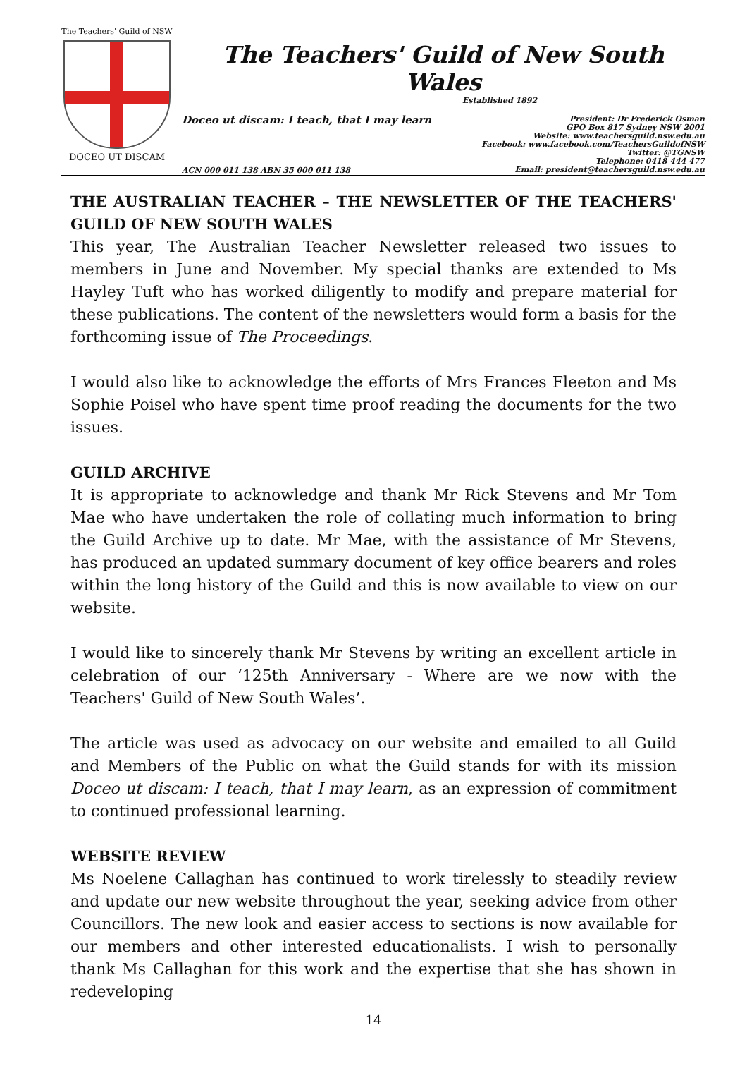The Teachers' Guild of NSW
DOCEO UT DISCAM
The Teachers' Guild of New South Wales
Established 1892
Doceo ut discam: I teach, that I may learn
President: Dr Frederick Osman
GPO Box 817 Sydney NSW 2001
Website: www.teachersguild.nsw.edu.au
Facebook: www.facebook.com/TeachersGuildofNSW
Twitter: @TGNSW
Telephone: 0418 444 477
Email: president@teachersguild.nsw.edu.au
ACN 000 011 138 ABN 35 000 011 138
THE AUSTRALIAN TEACHER – THE NEWSLETTER OF THE TEACHERS' GUILD OF NEW SOUTH WALES
This year, The Australian Teacher Newsletter released two issues to members in June and November. My special thanks are extended to Ms Hayley Tuft who has worked diligently to modify and prepare material for these publications. The content of the newsletters would form a basis for the forthcoming issue of The Proceedings.
I would also like to acknowledge the efforts of Mrs Frances Fleeton and Ms Sophie Poisel who have spent time proof reading the documents for the two issues.
GUILD ARCHIVE
It is appropriate to acknowledge and thank Mr Rick Stevens and Mr Tom Mae who have undertaken the role of collating much information to bring the Guild Archive up to date. Mr Mae, with the assistance of Mr Stevens, has produced an updated summary document of key office bearers and roles within the long history of the Guild and this is now available to view on our website.
I would like to sincerely thank Mr Stevens by writing an excellent article in celebration of our ‘125th Anniversary - Where are we now with the Teachers' Guild of New South Wales’.
The article was used as advocacy on our website and emailed to all Guild and Members of the Public on what the Guild stands for with its mission Doceo ut discam: I teach, that I may learn, as an expression of commitment to continued professional learning.
WEBSITE REVIEW
Ms Noelene Callaghan has continued to work tirelessly to steadily review and update our new website throughout the year, seeking advice from other Councillors. The new look and easier access to sections is now available for our members and other interested educationalists. I wish to personally thank Ms Callaghan for this work and the expertise that she has shown in redeveloping
14